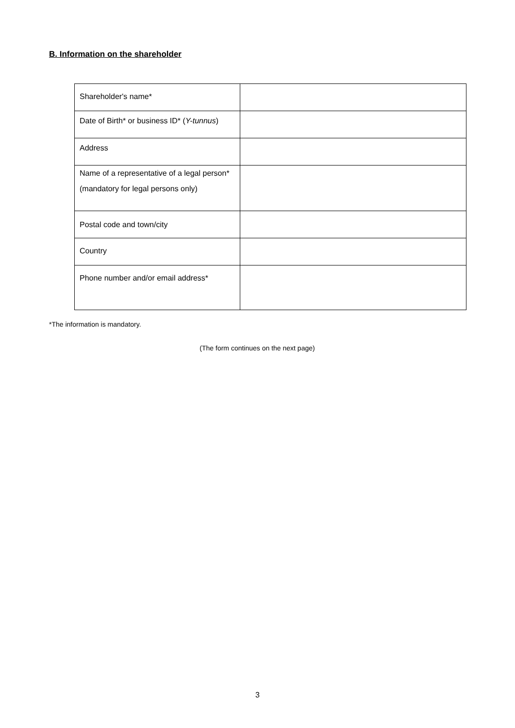B. Information on the shareholder
| Shareholder's name* | |
| Date of Birth* or business ID* ( Y-tunnus ) | |
| Address | |
| Name of a representative of a legal person* (mandatory for legal persons only) | |
| Postal code and town/city | |
| Country | |
| Phone number and/or email address* | |
*The information is mandatory.
(The form continues on the next page)
3